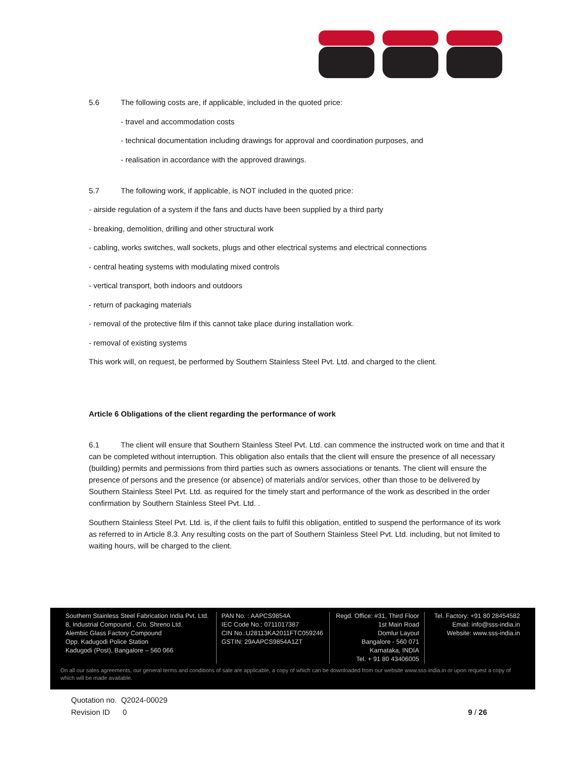5.6 The following costs are, if applicable, included in the quoted price:
- travel and accommodation costs
- technical documentation including drawings for approval and coordination purposes, and
- realisation in accordance with the approved drawings.
5.7 The following work, if applicable, is NOT included in the quoted price:
- airside regulation of a system if the fans and ducts have been supplied by a third party
- breaking, demolition, drilling and other structural work
- cabling, works switches, wall sockets, plugs and other electrical systems and electrical connections
- central heating systems with modulating mixed controls
- vertical transport, both indoors and outdoors
- return of packaging materials
- removal of the protective film if this cannot take place during installation work.
- removal of existing systems
This work will, on request, be performed by Southern Stainless Steel Pvt. Ltd. and charged to the client.
Article 6 Obligations of the client regarding the performance of work
6.1 The client will ensure that Southern Stainless Steel Pvt. Ltd. can commence the instructed work on time and that it can be completed without interruption. This obligation also entails that the client will ensure the presence of all necessary (building) permits and permissions from third parties such as owners associations or tenants. The client will ensure the presence of persons and the presence (or absence) of materials and/or services, other than those to be delivered by Southern Stainless Steel Pvt. Ltd. as required for the timely start and performance of the work as described in the order confirmation by Southern Stainless Steel Pvt. Ltd. .
Southern Stainless Steel Pvt. Ltd. is, if the client fails to fulfil this obligation, entitled to suspend the performance of its work as referred to in Article 8.3. Any resulting costs on the part of Southern Stainless Steel Pvt. Ltd. including, but not limited to waiting hours, will be charged to the client.
Southern Stainless Steel Fabrication India Pvt. Ltd.
8, Industrial Compound , C/o. Shreno Ltd.
Alembic Glass Factory Compound
Opp. Kadugodi Police Station
Kadugodi (Post), Bangalore – 560 066
PAN No. : AAPCS9854A
IEC Code No.: 0711017387
CIN No.:U28113KA2011FTC059246
GSTIN: 29AAPCS9854A1ZT
Regd. Office: #31, Third Floor
1st Main Road
Domlur Layout
Bangalore - 560 071
Karnataka, INDIA
Tel. + 91 80 43406005
Tel. Factory: +91 80 28454582
Email: info@sss-india.in
Website: www.sss-india.in
On all our sales agreements, our general terms and conditions of sale are applicable, a copy of which can be downloaded from our website www.sss-india.in or upon request a copy of which will be made available.
Quotation no. Q2024-00029
Revision ID 0 9 / 26